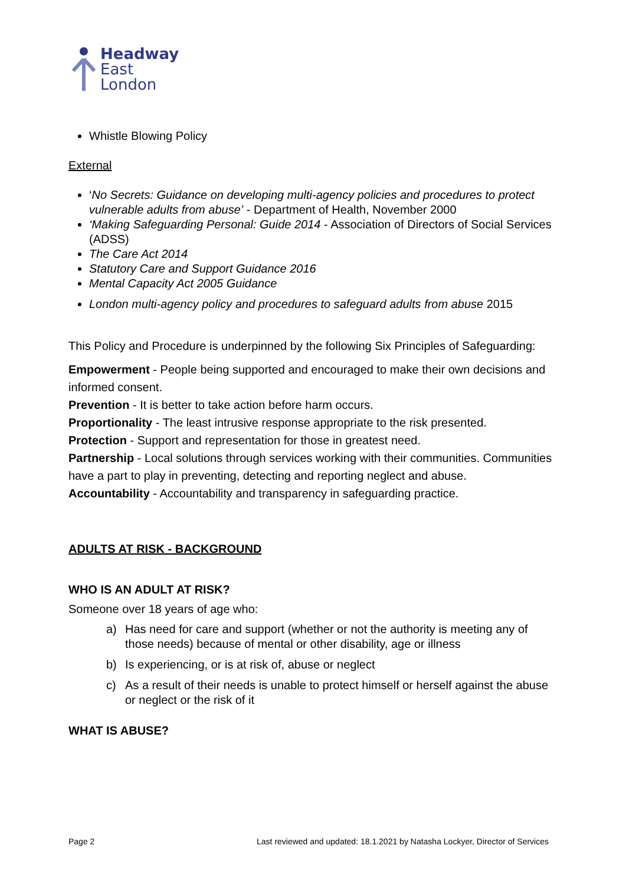Headway
East
London
Whistle Blowing Policy
External
‘No Secrets: Guidance on developing multi-agency policies and procedures to protect vulnerable adults from abuse’ - Department of Health, November 2000
‘Making Safeguarding Personal: Guide 2014 - Association of Directors of Social Services (ADSS)
The Care Act 2014
Statutory Care and Support Guidance 2016
Mental Capacity Act 2005 Guidance
London multi-agency policy and procedures to safeguard adults from abuse 2015
This Policy and Procedure is underpinned by the following Six Principles of Safeguarding:
Empowerment - People being supported and encouraged to make their own decisions and informed consent.
Prevention - It is better to take action before harm occurs.
Proportionality - The least intrusive response appropriate to the risk presented.
Protection - Support and representation for those in greatest need.
Partnership - Local solutions through services working with their communities. Communities have a part to play in preventing, detecting and reporting neglect and abuse.
Accountability - Accountability and transparency in safeguarding practice.
ADULTS AT RISK - BACKGROUND
WHO IS AN ADULT AT RISK?
Someone over 18 years of age who:
a) Has need for care and support (whether or not the authority is meeting any of those needs) because of mental or other disability, age or illness
b) Is experiencing, or is at risk of, abuse or neglect
c) As a result of their needs is unable to protect himself or herself against the abuse or neglect or the risk of it
WHAT IS ABUSE?
Page 2 Last reviewed and updated: 18.1.2021 by Natasha Lockyer, Director of Services